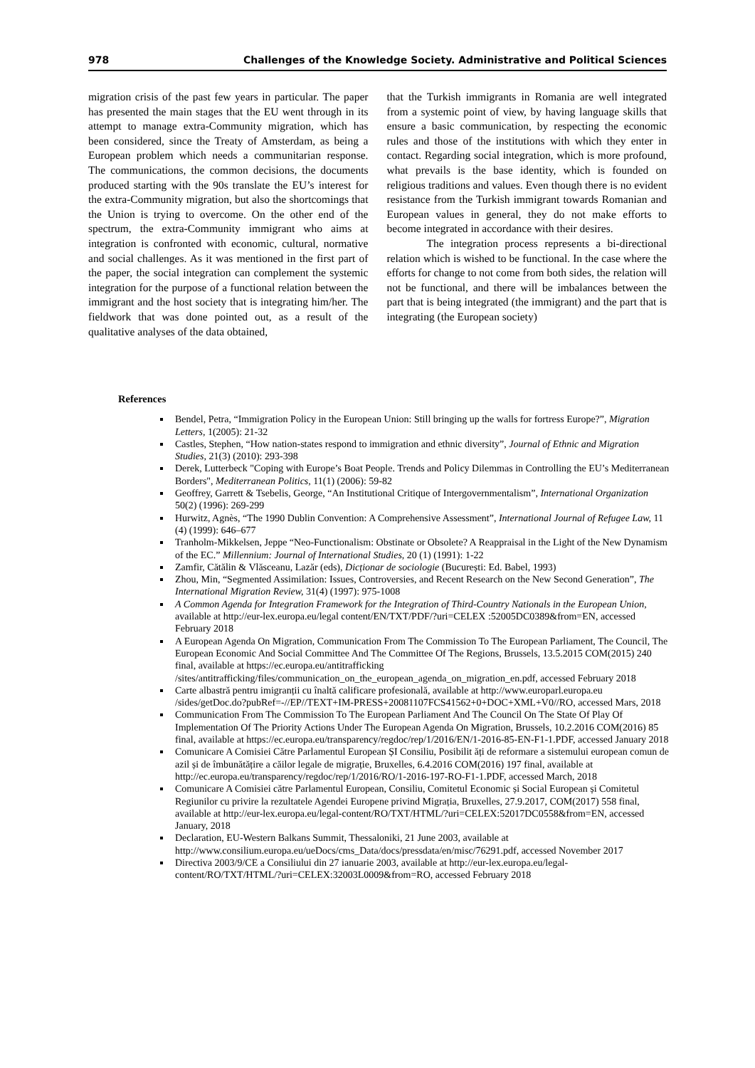978 Challenges of the Knowledge Society. Administrative and Political Sciences
migration crisis of the past few years in particular. The paper has presented the main stages that the EU went through in its attempt to manage extra-Community migration, which has been considered, since the Treaty of Amsterdam, as being a European problem which needs a communitarian response. The communications, the common decisions, the documents produced starting with the 90s translate the EU’s interest for the extra-Community migration, but also the shortcomings that the Union is trying to overcome. On the other end of the spectrum, the extra-Community immigrant who aims at integration is confronted with economic, cultural, normative and social challenges. As it was mentioned in the first part of the paper, the social integration can complement the systemic integration for the purpose of a functional relation between the immigrant and the host society that is integrating him/her. The fieldwork that was done pointed out, as a result of the qualitative analyses of the data obtained,
that the Turkish immigrants in Romania are well integrated from a systemic point of view, by having language skills that ensure a basic communication, by respecting the economic rules and those of the institutions with which they enter in contact. Regarding social integration, which is more profound, what prevails is the base identity, which is founded on religious traditions and values. Even though there is no evident resistance from the Turkish immigrant towards Romanian and European values in general, they do not make efforts to become integrated in accordance with their desires.
The integration process represents a bi-directional relation which is wished to be functional. In the case where the efforts for change to not come from both sides, the relation will not be functional, and there will be imbalances between the part that is being integrated (the immigrant) and the part that is integrating (the European society)
References
Bendel, Petra, “Immigration Policy in the European Union: Still bringing up the walls for fortress Europe?”, Migration Letters, 1(2005): 21-32
Castles, Stephen, “How nation-states respond to immigration and ethnic diversity”, Journal of Ethnic and Migration Studies, 21(3) (2010): 293-398
Derek, Lutterbeck "Coping with Europe’s Boat People. Trends and Policy Dilemmas in Controlling the EU’s Mediterranean Borders", Mediterranean Politics, 11(1) (2006): 59-82
Geoffrey, Garrett & Tsebelis, George, “An Institutional Critique of Intergovernmentalism”, International Organization 50(2) (1996): 269-299
Hurwitz, Agnès, “The 1990 Dublin Convention: A Comprehensive Assessment”, International Journal of Refugee Law, 11 (4) (1999): 646–677
Tranholm-Mikkelsen, Jeppe “Neo-Functionalism: Obstinate or Obsolete? A Reappraisal in the Light of the New Dynamism of the EC.” Millennium: Journal of International Studies, 20 (1) (1991): 1-22
Zamfir, Cătălin & Vlăsceanu, Lazăr (eds), Dicționar de sociologie (București: Ed. Babel, 1993)
Zhou, Min, “Segmented Assimilation: Issues, Controversies, and Recent Research on the New Second Generation”, The International Migration Review, 31(4) (1997): 975-1008
A Common Agenda for Integration Framework for the Integration of Third-Country Nationals in the European Union, available at http://eur-lex.europa.eu/legal content/EN/TXT/PDF/?uri=CELEX :52005DC0389&from=EN, accessed February 2018
A European Agenda On Migration, Communication From The Commission To The European Parliament, The Council, The European Economic And Social Committee And The Committee Of The Regions, Brussels, 13.5.2015 COM(2015) 240 final, available at https://ec.europa.eu/antitrafficking /sites/antitrafficking/files/communication_on_the_european_agenda_on_migration_en.pdf, accessed February 2018
Carte albastră pentru imigranții cu înaltă calificare profesională, available at http://www.europarl.europa.eu /sides/getDoc.do?pubRef=-//EP//TEXT+IM-PRESS+20081107FCS41562+0+DOC+XML+V0//RO, accessed Mars, 2018
Communication From The Commission To The European Parliament And The Council On The State Of Play Of Implementation Of The Priority Actions Under The European Agenda On Migration, Brussels, 10.2.2016 COM(2016) 85 final, available at https://ec.europa.eu/transparency/regdoc/rep/1/2016/EN/1-2016-85-EN-F1-1.PDF, accessed January 2018
Comunicare A Comisiei Către Parlamentul European ȘI Consiliu, Posibilit ăți de reformare a sistemului european comun de azil și de îmbunătățire a căilor legale de migrație, Bruxelles, 6.4.2016 COM(2016) 197 final, available at http://ec.europa.eu/transparency/regdoc/rep/1/2016/RO/1-2016-197-RO-F1-1.PDF, accessed March, 2018
Comunicare A Comisiei către Parlamentul European, Consiliu, Comitetul Economic și Social European și Comitetul Regiunilor cu privire la rezultatele Agendei Europene privind Migrația, Bruxelles, 27.9.2017, COM(2017) 558 final, available at http://eur-lex.europa.eu/legal-content/RO/TXT/HTML/?uri=CELEX:52017DC0558&from=EN, accessed January, 2018
Declaration, EU-Western Balkans Summit, Thessaloniki, 21 June 2003, available at http://www.consilium.europa.eu/ueDocs/cms_Data/docs/pressdata/en/misc/76291.pdf, accessed November 2017
Directiva 2003/9/CE a Consiliului din 27 ianuarie 2003, available at http://eur-lex.europa.eu/legal-content/RO/TXT/HTML/?uri=CELEX:32003L0009&from=RO, accessed February 2018